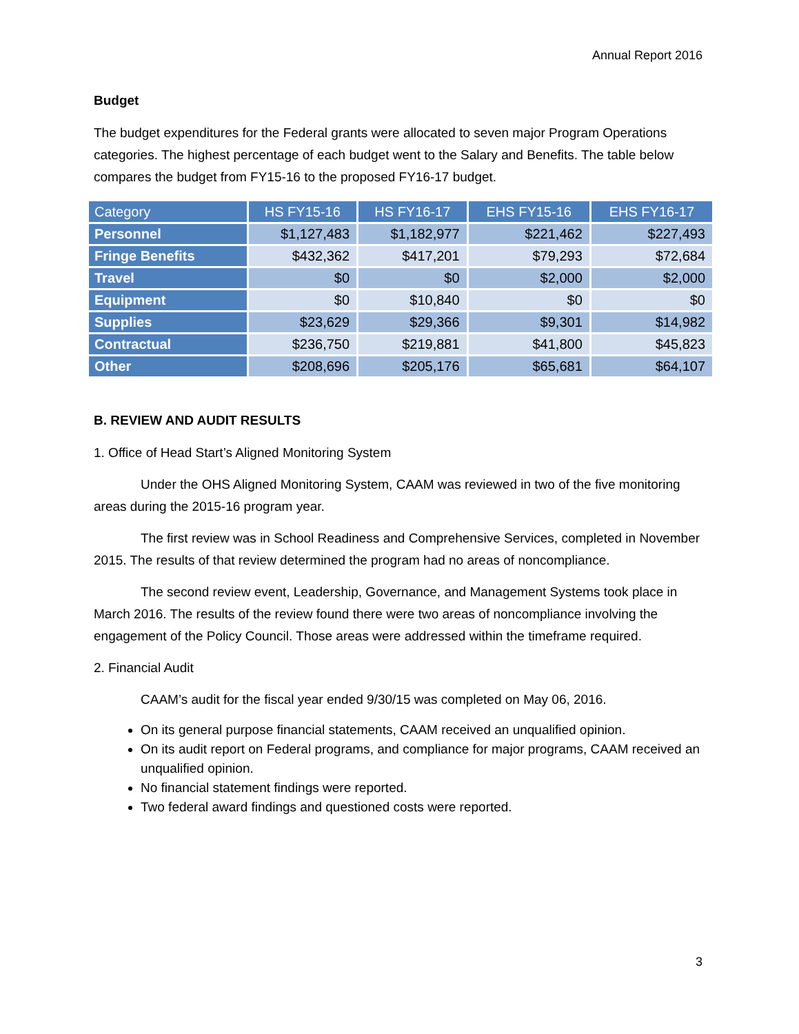Annual Report 2016
Budget
The budget expenditures for the Federal grants were allocated to seven major Program Operations categories. The highest percentage of each budget went to the Salary and Benefits. The table below compares the budget from FY15-16 to the proposed FY16-17 budget.
| Category | HS FY15-16 | HS FY16-17 | EHS FY15-16 | EHS FY16-17 |
| --- | --- | --- | --- | --- |
| Personnel | $1,127,483 | $1,182,977 | $221,462 | $227,493 |
| Fringe Benefits | $432,362 | $417,201 | $79,293 | $72,684 |
| Travel | $0 | $0 | $2,000 | $2,000 |
| Equipment | $0 | $10,840 | $0 | $0 |
| Supplies | $23,629 | $29,366 | $9,301 | $14,982 |
| Contractual | $236,750 | $219,881 | $41,800 | $45,823 |
| Other | $208,696 | $205,176 | $65,681 | $64,107 |
B. REVIEW AND AUDIT RESULTS
1. Office of Head Start’s Aligned Monitoring System
Under the OHS Aligned Monitoring System, CAAM was reviewed in two of the five monitoring areas during the 2015-16 program year.
The first review was in School Readiness and Comprehensive Services, completed in November 2015. The results of that review determined the program had no areas of noncompliance.
The second review event, Leadership, Governance, and Management Systems took place in March 2016. The results of the review found there were two areas of noncompliance involving the engagement of the Policy Council. Those areas were addressed within the timeframe required.
2. Financial Audit
CAAM’s audit for the fiscal year ended 9/30/15 was completed on May 06, 2016.
On its general purpose financial statements, CAAM received an unqualified opinion.
On its audit report on Federal programs, and compliance for major programs, CAAM received an unqualified opinion.
No financial statement findings were reported.
Two federal award findings and questioned costs were reported.
3